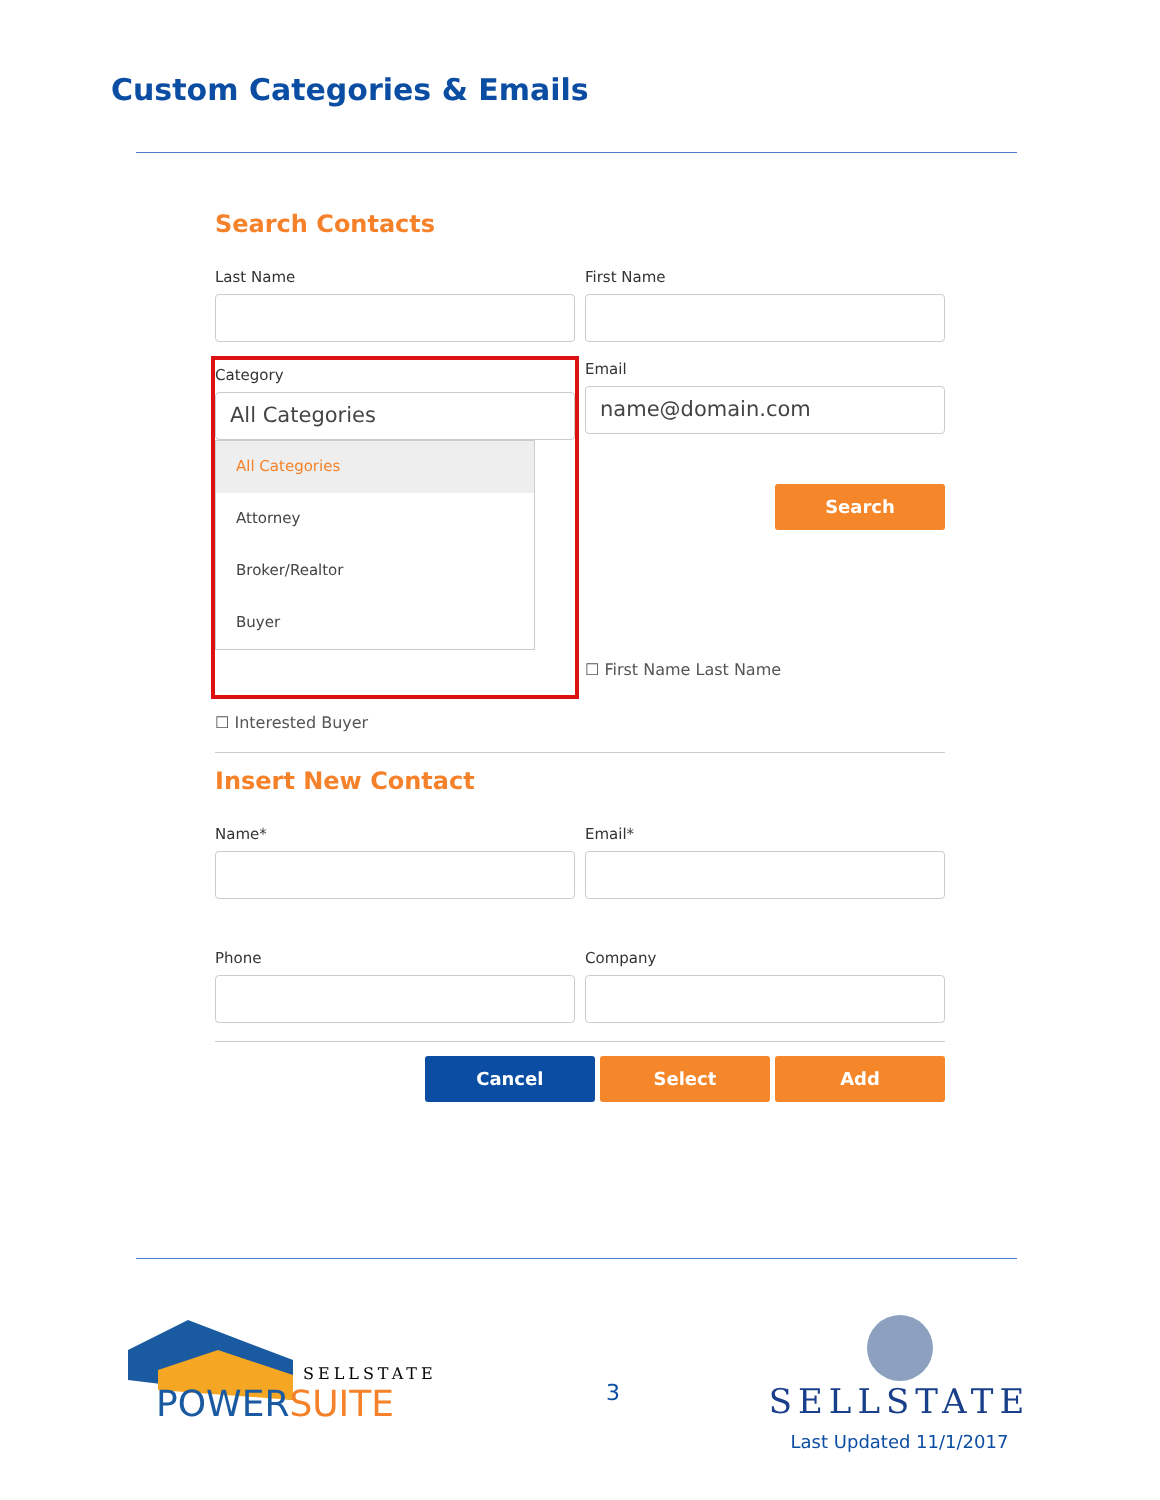Custom Categories & Emails
Search Contacts
Last Name First Name
Category
All Categories
All Categories
Attorney
Broker/Realtor
Buyer
Email
name@domain.com
Search
☐ First Name Last Name
☐ Interested Buyer
Insert New Contact
Name* Email*
Phone Company
Cancel Select Add
SELLSTATE
POWERSUITE
3
SELLSTATE
Last Updated 11/1/2017